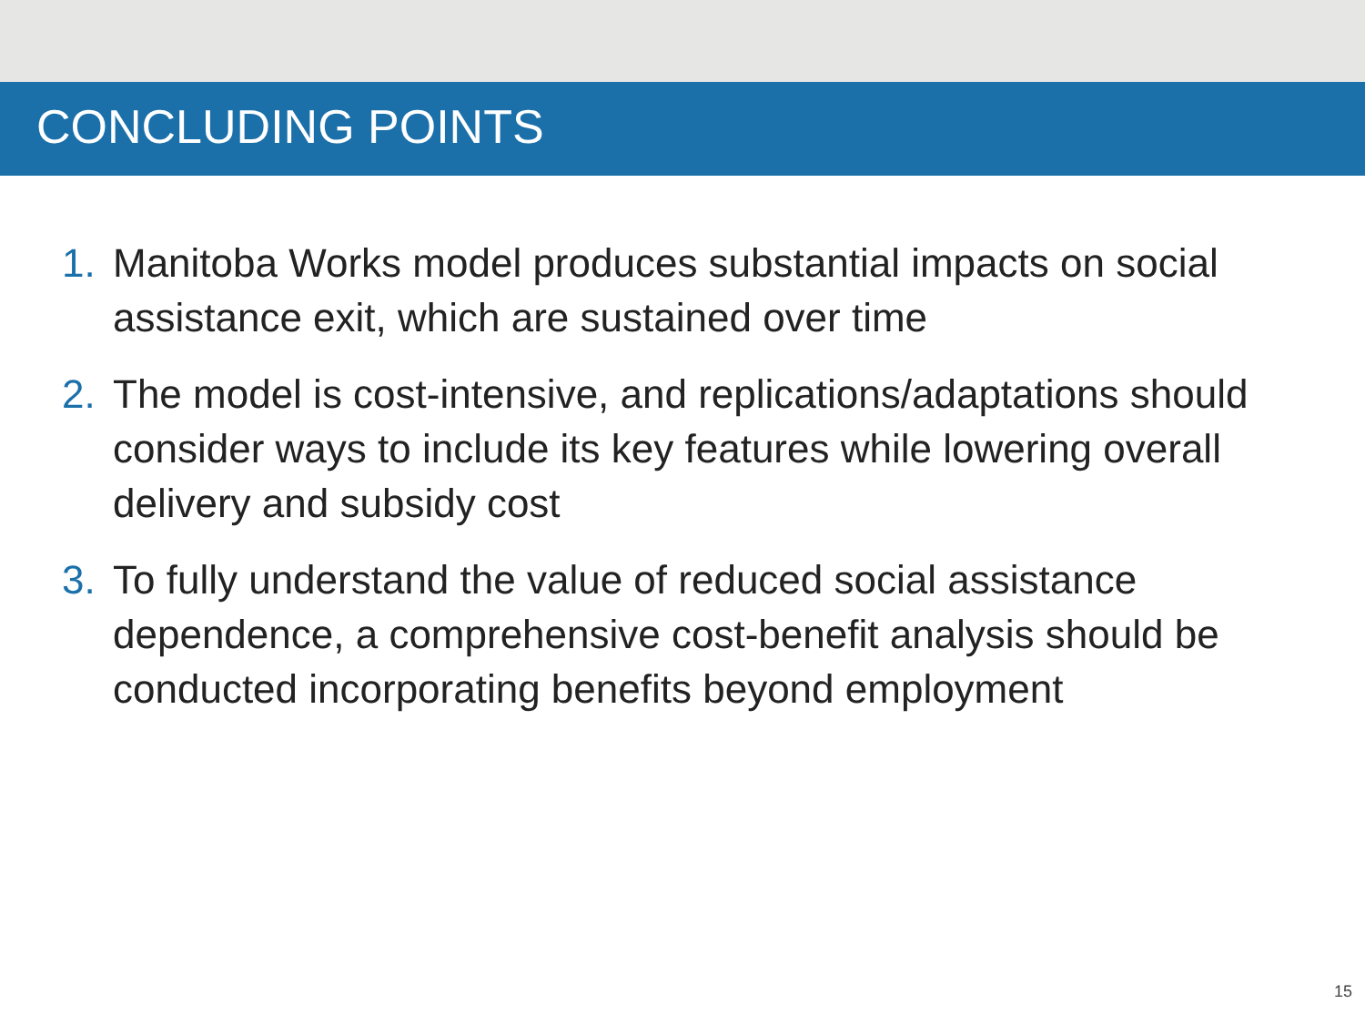CONCLUDING POINTS
1. Manitoba Works model produces substantial impacts on social assistance exit, which are sustained over time
2. The model is cost-intensive, and replications/adaptations should consider ways to include its key features while lowering overall delivery and subsidy cost
3. To fully understand the value of reduced social assistance dependence, a comprehensive cost-benefit analysis should be conducted incorporating benefits beyond employment
15